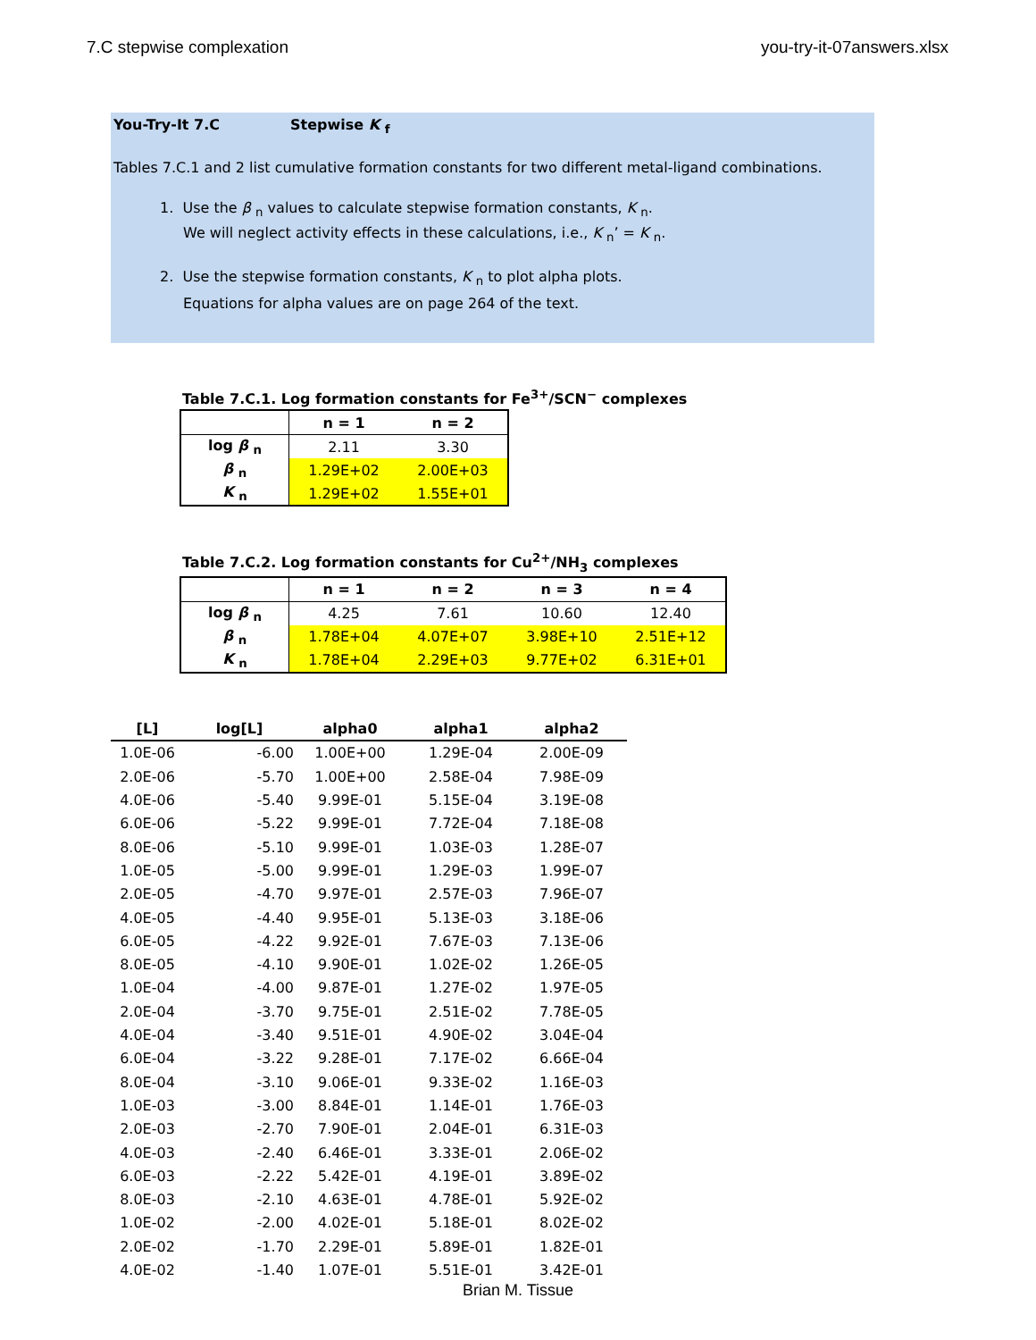7.C stepwise complexation you-try-it-07answers.xlsx
You-Try-It 7.C Stepwise K <sub>f</sub>
Tables 7.C.1 and 2 list cumulative formation constants for two different metal-ligand combinations.
1. Use the β <sub>n</sub> values to calculate stepwise formation constants, K <sub>n</sub>.
We will neglect activity effects in these calculations, i.e., K <sub>n</sub>’ = K <sub>n</sub>.
2. Use the stepwise formation constants, K <sub>n</sub> to plot alpha plots.
Equations for alpha values are on page 264 of the text.
Table 7.C.1. Log formation constants for Fe<sup>3+</sup>/SCN<sup>−</sup> complexes
| | n = 1 | n = 2 |
| --- | --- | --- |
| log β <sub>n</sub> | 2.11 | 3.30 |
| β <sub>n</sub> | 1.29E+02 | 2.00E+03 |
| K <sub>n</sub> | 1.29E+02 | 1.55E+01 |
Table 7.C.2. Log formation constants for Cu<sup>2+</sup>/NH<sub>3</sub> complexes
| | n = 1 | n = 2 | n = 3 | n = 4 |
| --- | --- | --- | --- | --- |
| log β <sub>n</sub> | 4.25 | 7.61 | 10.60 | 12.40 |
| β <sub>n</sub> | 1.78E+04 | 4.07E+07 | 3.98E+10 | 2.51E+12 |
| K <sub>n</sub> | 1.78E+04 | 2.29E+03 | 9.77E+02 | 6.31E+01 |
| [L] | log[L] | alpha0 | alpha1 | alpha2 |
| --- | --- | --- | --- | --- |
| 1.0E-06 | -6.00 | 1.00E+00 | 1.29E-04 | 2.00E-09 |
| 2.0E-06 | -5.70 | 1.00E+00 | 2.58E-04 | 7.98E-09 |
| 4.0E-06 | -5.40 | 9.99E-01 | 5.15E-04 | 3.19E-08 |
| 6.0E-06 | -5.22 | 9.99E-01 | 7.72E-04 | 7.18E-08 |
| 8.0E-06 | -5.10 | 9.99E-01 | 1.03E-03 | 1.28E-07 |
| 1.0E-05 | -5.00 | 9.99E-01 | 1.29E-03 | 1.99E-07 |
| 2.0E-05 | -4.70 | 9.97E-01 | 2.57E-03 | 7.96E-07 |
| 4.0E-05 | -4.40 | 9.95E-01 | 5.13E-03 | 3.18E-06 |
| 6.0E-05 | -4.22 | 9.92E-01 | 7.67E-03 | 7.13E-06 |
| 8.0E-05 | -4.10 | 9.90E-01 | 1.02E-02 | 1.26E-05 |
| 1.0E-04 | -4.00 | 9.87E-01 | 1.27E-02 | 1.97E-05 |
| 2.0E-04 | -3.70 | 9.75E-01 | 2.51E-02 | 7.78E-05 |
| 4.0E-04 | -3.40 | 9.51E-01 | 4.90E-02 | 3.04E-04 |
| 6.0E-04 | -3.22 | 9.28E-01 | 7.17E-02 | 6.66E-04 |
| 8.0E-04 | -3.10 | 9.06E-01 | 9.33E-02 | 1.16E-03 |
| 1.0E-03 | -3.00 | 8.84E-01 | 1.14E-01 | 1.76E-03 |
| 2.0E-03 | -2.70 | 7.90E-01 | 2.04E-01 | 6.31E-03 |
| 4.0E-03 | -2.40 | 6.46E-01 | 3.33E-01 | 2.06E-02 |
| 6.0E-03 | -2.22 | 5.42E-01 | 4.19E-01 | 3.89E-02 |
| 8.0E-03 | -2.10 | 4.63E-01 | 4.78E-01 | 5.92E-02 |
| 1.0E-02 | -2.00 | 4.02E-01 | 5.18E-01 | 8.02E-02 |
| 2.0E-02 | -1.70 | 2.29E-01 | 5.89E-01 | 1.82E-01 |
| 4.0E-02 | -1.40 | 1.07E-01 | 5.51E-01 | 3.42E-01 |
Brian M. Tissue